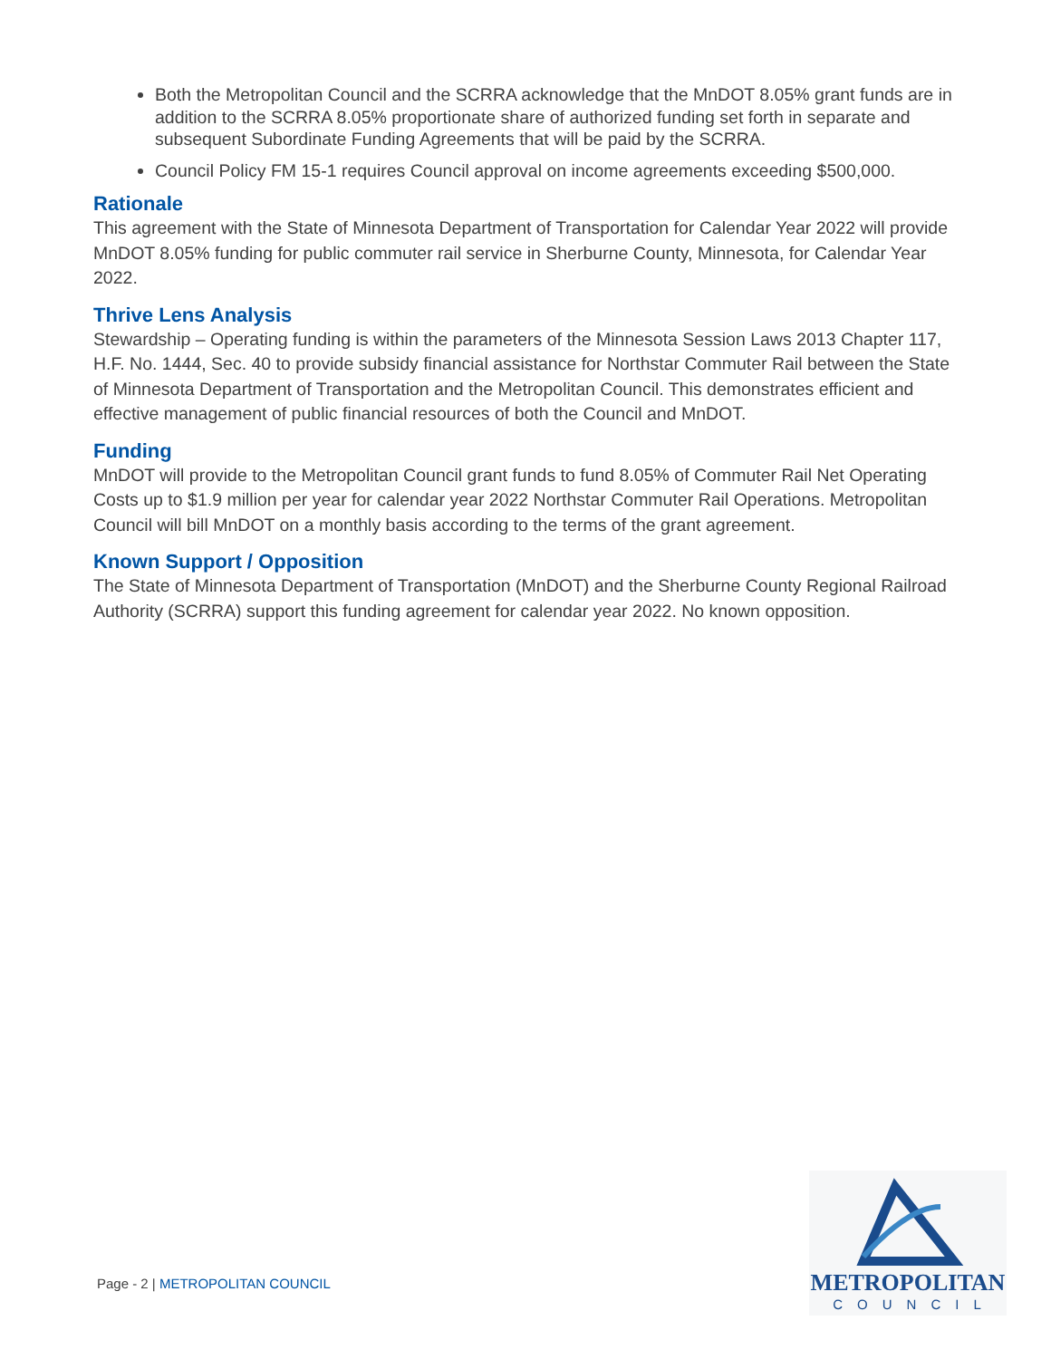Both the Metropolitan Council and the SCRRA acknowledge that the MnDOT 8.05% grant funds are in addition to the SCRRA 8.05% proportionate share of authorized funding set forth in separate and subsequent Subordinate Funding Agreements that will be paid by the SCRRA.
Council Policy FM 15-1 requires Council approval on income agreements exceeding $500,000.
Rationale
This agreement with the State of Minnesota Department of Transportation for Calendar Year 2022 will provide MnDOT 8.05% funding for public commuter rail service in Sherburne County, Minnesota, for Calendar Year 2022.
Thrive Lens Analysis
Stewardship – Operating funding is within the parameters of the Minnesota Session Laws 2013 Chapter 117, H.F. No. 1444, Sec. 40 to provide subsidy financial assistance for Northstar Commuter Rail between the State of Minnesota Department of Transportation and the Metropolitan Council. This demonstrates efficient and effective management of public financial resources of both the Council and MnDOT.
Funding
MnDOT will provide to the Metropolitan Council grant funds to fund 8.05% of Commuter Rail Net Operating Costs up to $1.9 million per year for calendar year 2022 Northstar Commuter Rail Operations. Metropolitan Council will bill MnDOT on a monthly basis according to the terms of the grant agreement.
Known Support / Opposition
The State of Minnesota Department of Transportation (MnDOT) and the Sherburne County Regional Railroad Authority (SCRRA) support this funding agreement for calendar year 2022. No known opposition.
Page - 2 | METROPOLITAN COUNCIL
METROPOLITAN
COUNCIL